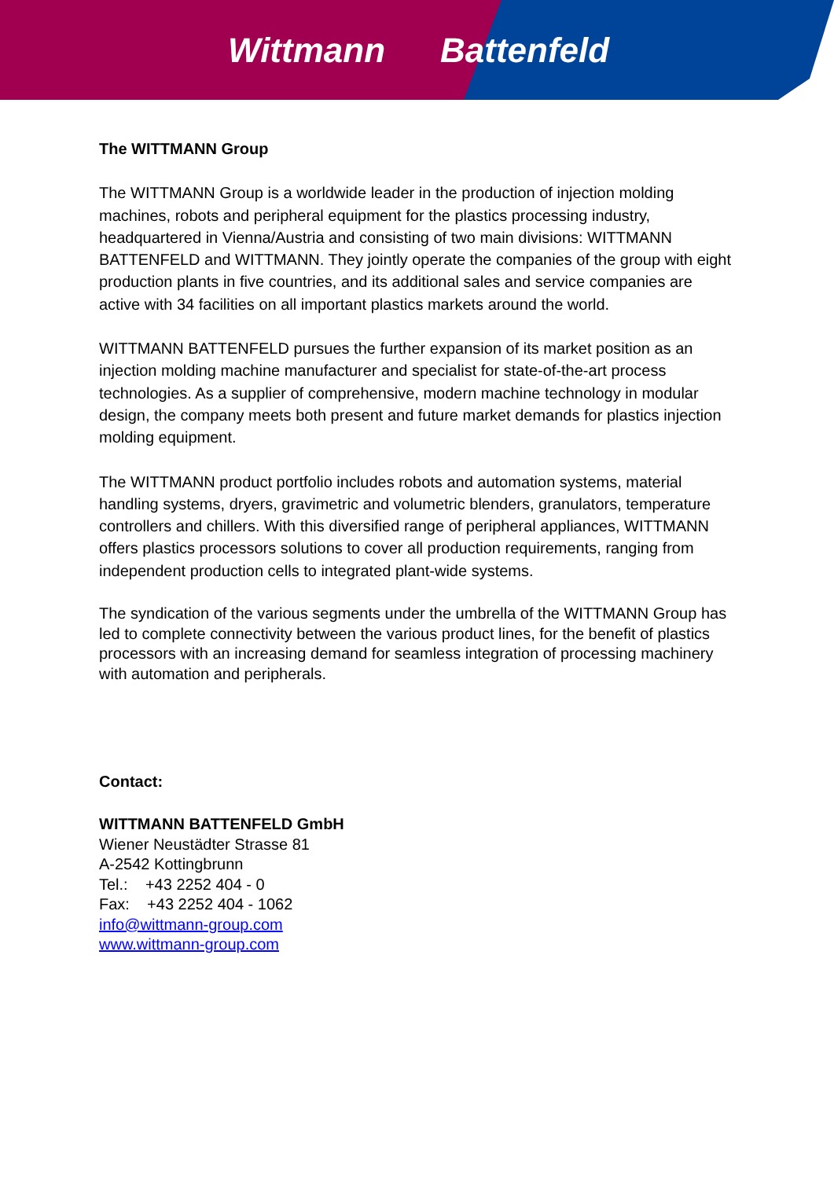Wittmann Battenfeld
The WITTMANN Group
The WITTMANN Group is a worldwide leader in the production of injection molding machines, robots and peripheral equipment for the plastics processing industry, headquartered in Vienna/Austria and consisting of two main divisions: WITTMANN BATTENFELD and WITTMANN. They jointly operate the companies of the group with eight production plants in five countries, and its additional sales and service companies are active with 34 facilities on all important plastics markets around the world.
WITTMANN BATTENFELD pursues the further expansion of its market position as an injection molding machine manufacturer and specialist for state-of-the-art process technologies. As a supplier of comprehensive, modern machine technology in modular design, the company meets both present and future market demands for plastics injection molding equipment.
The WITTMANN product portfolio includes robots and automation systems, material handling systems, dryers, gravimetric and volumetric blenders, granulators, temperature controllers and chillers. With this diversified range of peripheral appliances, WITTMANN offers plastics processors solutions to cover all production requirements, ranging from independent production cells to integrated plant-wide systems.
The syndication of the various segments under the umbrella of the WITTMANN Group has led to complete connectivity between the various product lines, for the benefit of plastics processors with an increasing demand for seamless integration of processing machinery with automation and peripherals.
Contact:
WITTMANN BATTENFELD GmbH
Wiener Neustädter Strasse 81
A-2542 Kottingbrunn
Tel.: +43 2252 404 - 0
Fax: +43 2252 404 - 1062
info@wittmann-group.com
www.wittmann-group.com